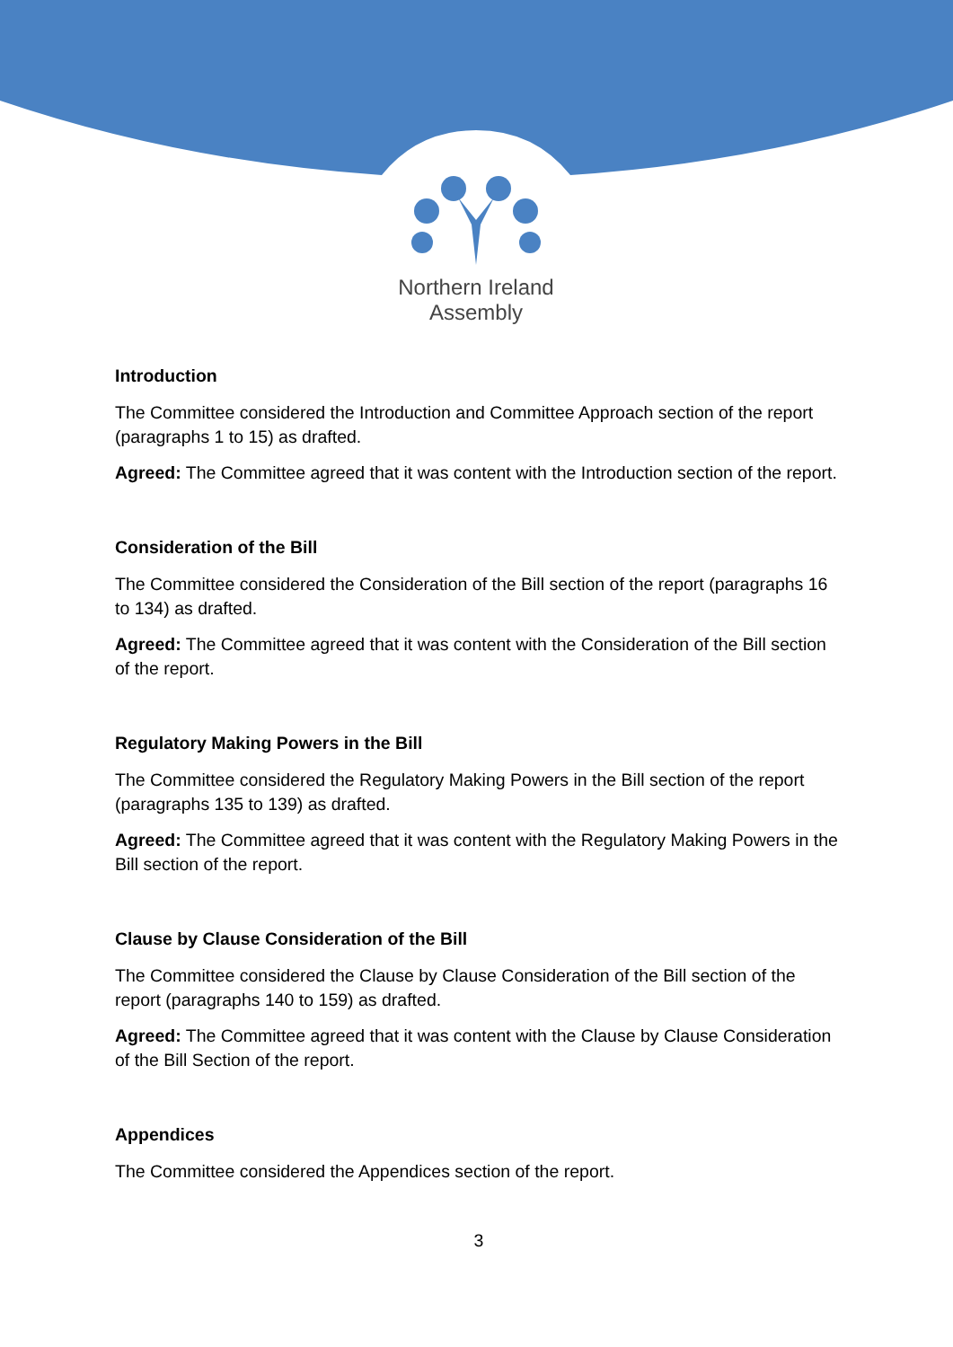Northern Ireland
Assembly
Introduction
The Committee considered the Introduction and Committee Approach section of the report (paragraphs 1 to 15) as drafted.
Agreed: The Committee agreed that it was content with the Introduction section of the report.
Consideration of the Bill
The Committee considered the Consideration of the Bill section of the report (paragraphs 16 to 134) as drafted.
Agreed: The Committee agreed that it was content with the Consideration of the Bill section of the report.
Regulatory Making Powers in the Bill
The Committee considered the Regulatory Making Powers in the Bill section of the report (paragraphs 135 to 139) as drafted.
Agreed: The Committee agreed that it was content with the Regulatory Making Powers in the Bill section of the report.
Clause by Clause Consideration of the Bill
The Committee considered the Clause by Clause Consideration of the Bill section of the report (paragraphs 140 to 159) as drafted.
Agreed: The Committee agreed that it was content with the Clause by Clause Consideration of the Bill Section of the report.
Appendices
The Committee considered the Appendices section of the report.
3